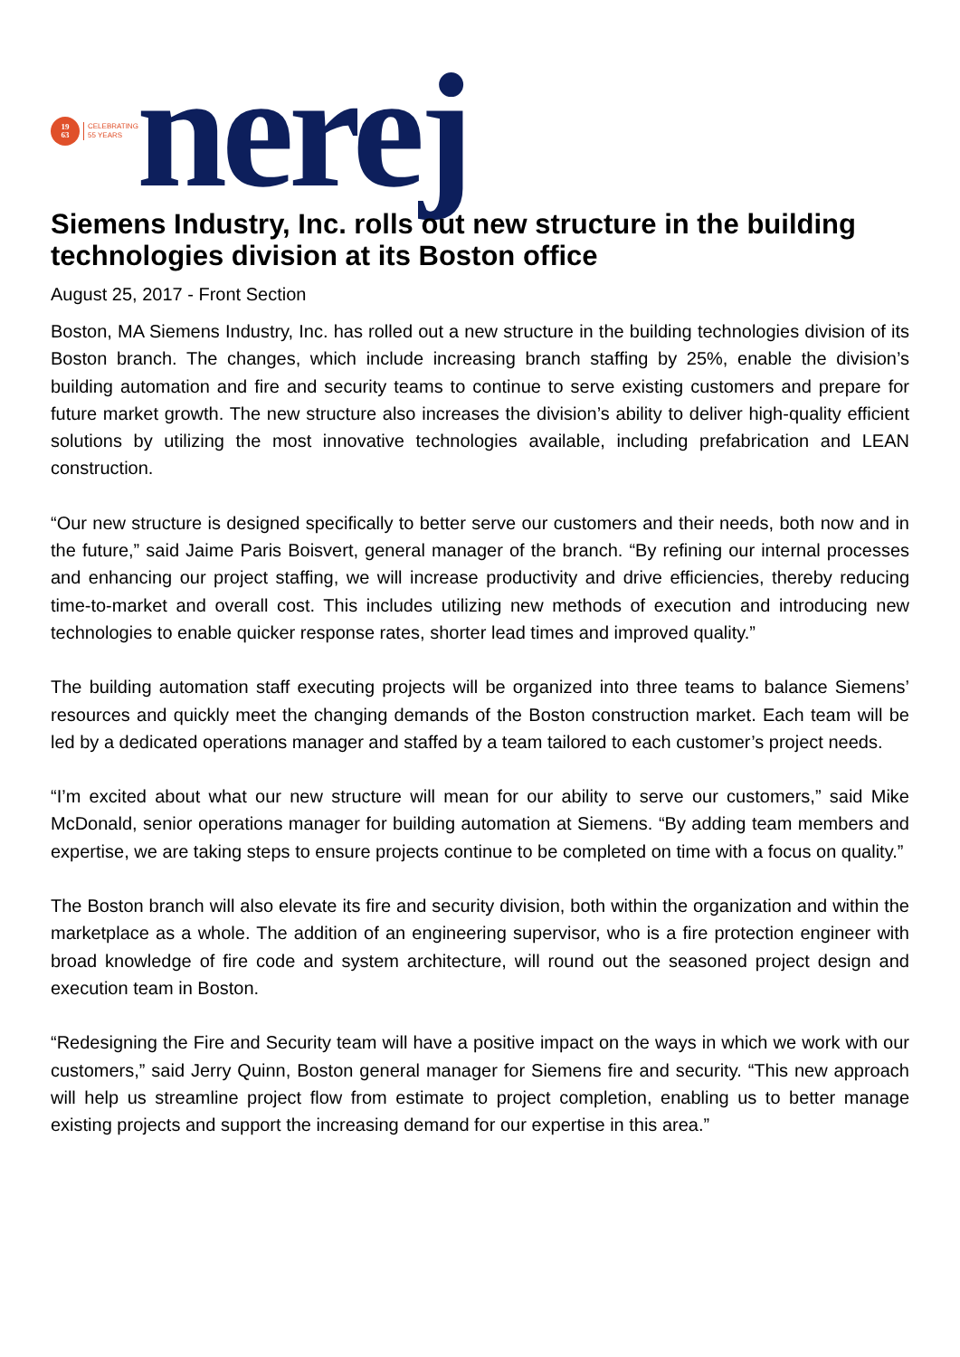19
63
CELEBRATING
55 YEARS
nerej
Siemens Industry, Inc. rolls out new structure in the building technologies division at its Boston office
August 25, 2017 - Front Section
Boston, MA Siemens Industry, Inc. has rolled out a new structure in the building technologies division of its Boston branch. The changes, which include increasing branch staffing by 25%, enable the division’s building automation and fire and security teams to continue to serve existing customers and prepare for future market growth. The new structure also increases the division’s ability to deliver high-quality efficient solutions by utilizing the most innovative technologies available, including prefabrication and LEAN construction.
“Our new structure is designed specifically to better serve our customers and their needs, both now and in the future,” said Jaime Paris Boisvert, general manager of the branch. “By refining our internal processes and enhancing our project staffing, we will increase productivity and drive efficiencies, thereby reducing time-to-market and overall cost. This includes utilizing new methods of execution and introducing new technologies to enable quicker response rates, shorter lead times and improved quality.”
The building automation staff executing projects will be organized into three teams to balance Siemens’ resources and quickly meet the changing demands of the Boston construction market. Each team will be led by a dedicated operations manager and staffed by a team tailored to each customer’s project needs.
“I’m excited about what our new structure will mean for our ability to serve our customers,” said Mike McDonald, senior operations manager for building automation at Siemens. “By adding team members and expertise, we are taking steps to ensure projects continue to be completed on time with a focus on quality.”
The Boston branch will also elevate its fire and security division, both within the organization and within the marketplace as a whole. The addition of an engineering supervisor, who is a fire protection engineer with broad knowledge of fire code and system architecture, will round out the seasoned project design and execution team in Boston.
“Redesigning the Fire and Security team will have a positive impact on the ways in which we work with our customers,” said Jerry Quinn, Boston general manager for Siemens fire and security. “This new approach will help us streamline project flow from estimate to project completion, enabling us to better manage existing projects and support the increasing demand for our expertise in this area.”